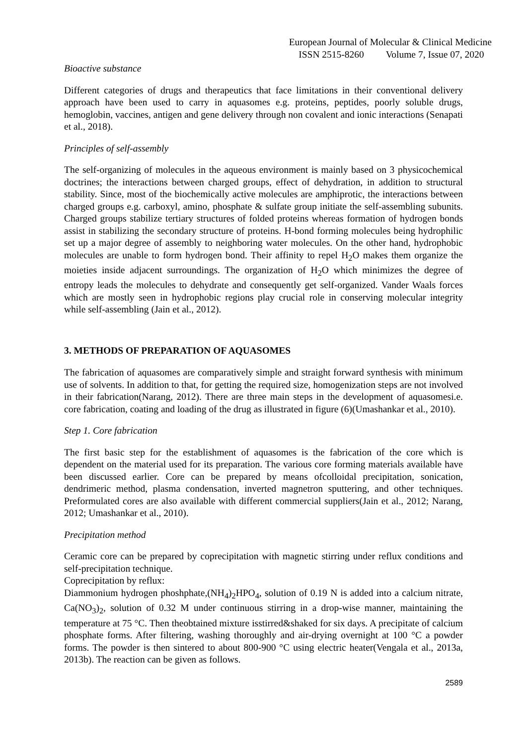European Journal of Molecular & Clinical Medicine
ISSN 2515-8260 Volume 7, Issue 07, 2020
Bioactive substance
Different categories of drugs and therapeutics that face limitations in their conventional delivery approach have been used to carry in aquasomes e.g. proteins, peptides, poorly soluble drugs, hemoglobin, vaccines, antigen and gene delivery through non covalent and ionic interactions (Senapati et al., 2018).
Principles of self-assembly
The self-organizing of molecules in the aqueous environment is mainly based on 3 physicochemical doctrines; the interactions between charged groups, effect of dehydration, in addition to structural stability. Since, most of the biochemically active molecules are amphiprotic, the interactions between charged groups e.g. carboxyl, amino, phosphate & sulfate group initiate the self-assembling subunits. Charged groups stabilize tertiary structures of folded proteins whereas formation of hydrogen bonds assist in stabilizing the secondary structure of proteins. H-bond forming molecules being hydrophilic set up a major degree of assembly to neighboring water molecules. On the other hand, hydrophobic molecules are unable to form hydrogen bond. Their affinity to repel H<sub>2</sub>O makes them organize the moieties inside adjacent surroundings. The organization of H<sub>2</sub>O which minimizes the degree of entropy leads the molecules to dehydrate and consequently get self-organized. Vander Waals forces which are mostly seen in hydrophobic regions play crucial role in conserving molecular integrity while self-assembling (Jain et al., 2012).
3. METHODS OF PREPARATION OF AQUASOMES
The fabrication of aquasomes are comparatively simple and straight forward synthesis with minimum use of solvents. In addition to that, for getting the required size, homogenization steps are not involved in their fabrication(Narang, 2012). There are three main steps in the development of aquasomesi.e. core fabrication, coating and loading of the drug as illustrated in figure (6)(Umashankar et al., 2010).
Step 1. Core fabrication
The first basic step for the establishment of aquasomes is the fabrication of the core which is dependent on the material used for its preparation. The various core forming materials available have been discussed earlier. Core can be prepared by means ofcolloidal precipitation, sonication, dendrimeric method, plasma condensation, inverted magnetron sputtering, and other techniques. Preformulated cores are also available with different commercial suppliers(Jain et al., 2012; Narang, 2012; Umashankar et al., 2010).
Precipitation method
Ceramic core can be prepared by coprecipitation with magnetic stirring under reflux conditions and self-precipitation technique.
Coprecipitation by reflux:
Diammonium hydrogen phoshphate,(NH<sub>4</sub>)<sub>2</sub>HPO<sub>4</sub>, solution of 0.19 N is added into a calcium nitrate, Ca(NO<sub>3</sub>)<sub>2</sub>, solution of 0.32 M under continuous stirring in a drop-wise manner, maintaining the temperature at 75 °C. Then theobtained mixture isstirred&shaked for six days. A precipitate of calcium phosphate forms. After filtering, washing thoroughly and air-drying overnight at 100 °C a powder forms. The powder is then sintered to about 800-900 °C using electric heater(Vengala et al., 2013a, 2013b). The reaction can be given as follows.
2589